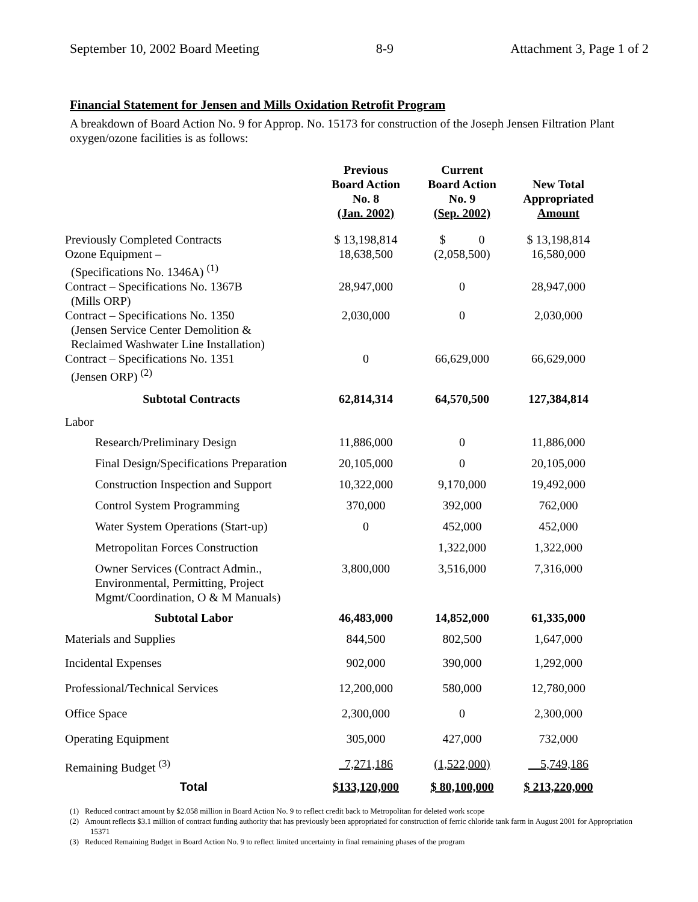September 10, 2002 Board Meeting 8-9 Attachment 3, Page 1 of 2
Financial Statement for Jensen and Mills Oxidation Retrofit Program
A breakdown of Board Action No. 9 for Approp. No. 15173 for construction of the Joseph Jensen Filtration Plant oxygen/ozone facilities is as follows:
| | Previous Board Action No. 8 (Jan. 2002) | Current Board Action No. 9 (Sep. 2002) | New Total Appropriated Amount |
| --- | --- | --- | --- |
| Previously Completed Contracts | $ 13,198,814 | $ 0 | $ 13,198,814 |
| Ozone Equipment – (Specifications No. 1346A) <sup>(1)</sup> | 18,638,500 | (2,058,500) | 16,580,000 |
| Contract – Specifications No. 1367B (Mills ORP) | 28,947,000 | 0 | 28,947,000 |
| Contract – Specifications No. 1350 (Jensen Service Center Demolition & Reclaimed Washwater Line Installation) | 2,030,000 | 0 | 2,030,000 |
| Contract – Specifications No. 1351 (Jensen ORP) <sup>(2)</sup> | 0 | 66,629,000 | 66,629,000 |
| Subtotal Contracts | 62,814,314 | 64,570,500 | 127,384,814 |
| Labor | | | |
| Research/Preliminary Design | 11,886,000 | 0 | 11,886,000 |
| Final Design/Specifications Preparation | 20,105,000 | 0 | 20,105,000 |
| Construction Inspection and Support | 10,322,000 | 9,170,000 | 19,492,000 |
| Control System Programming | 370,000 | 392,000 | 762,000 |
| Water System Operations (Start-up) | 0 | 452,000 | 452,000 |
| Metropolitan Forces Construction | | 1,322,000 | 1,322,000 |
| Owner Services (Contract Admin., Environmental, Permitting, Project Mgmt/Coordination, O & M Manuals) | 3,800,000 | 3,516,000 | 7,316,000 |
| Subtotal Labor | 46,483,000 | 14,852,000 | 61,335,000 |
| Materials and Supplies | 844,500 | 802,500 | 1,647,000 |
| Incidental Expenses | 902,000 | 390,000 | 1,292,000 |
| Professional/Technical Services | 12,200,000 | 580,000 | 12,780,000 |
| Office Space | 2,300,000 | 0 | 2,300,000 |
| Operating Equipment | 305,000 | 427,000 | 732,000 |
| Remaining Budget <sup>(3)</sup> | 7,271,186 | (1,522,000) | 5,749,186 |
| Total | $133,120,000 | $ 80,100,000 | $ 213,220,000 |
(1) Reduced contract amount by $2.058 million in Board Action No. 9 to reflect credit back to Metropolitan for deleted work scope
(2) Amount reflects $3.1 million of contract funding authority that has previously been appropriated for construction of ferric chloride tank farm in August 2001 for Appropriation 15371
(3) Reduced Remaining Budget in Board Action No. 9 to reflect limited uncertainty in final remaining phases of the program